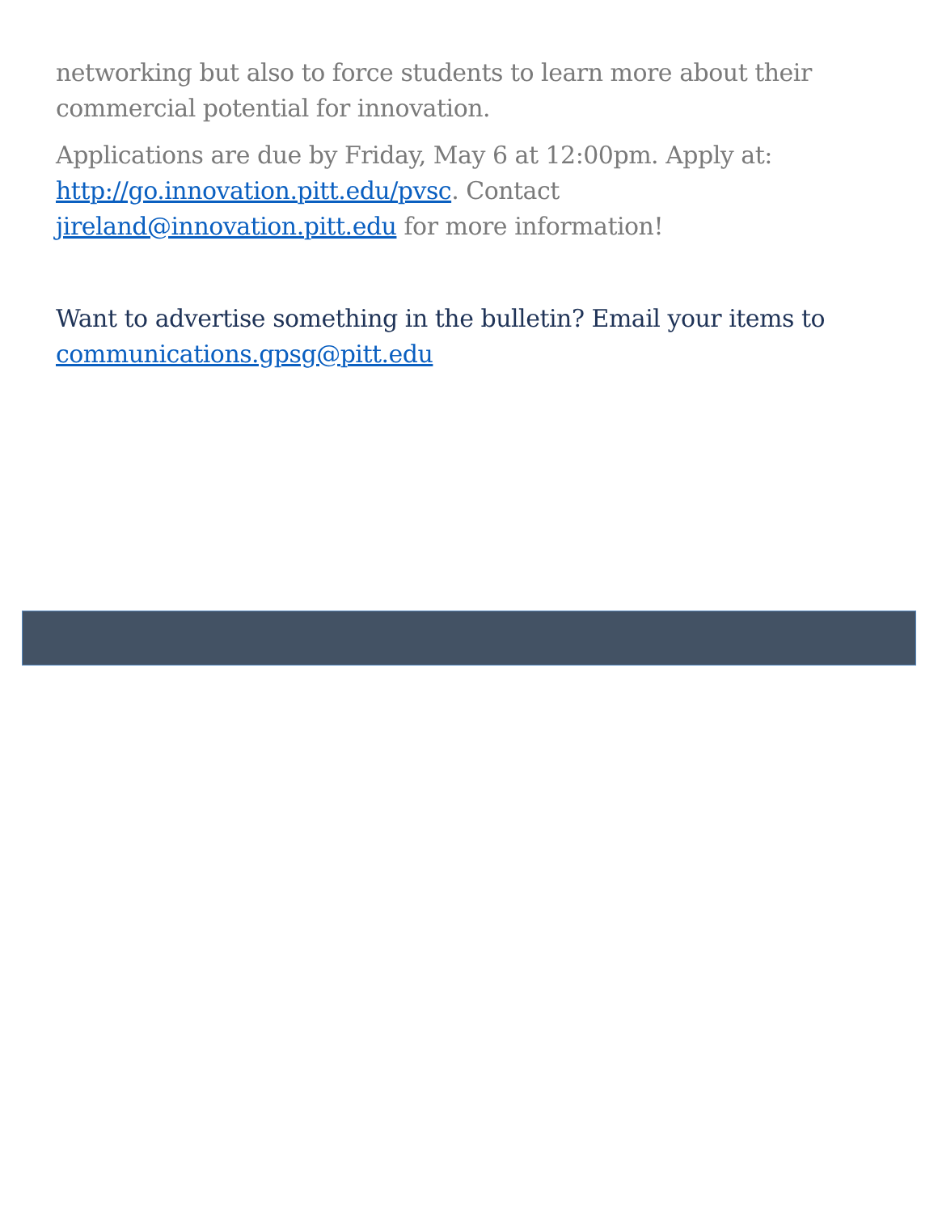networking but also to force students to learn more about their commercial potential for innovation.
Applications are due by Friday, May 6 at 12:00pm. Apply at: http://go.innovation.pitt.edu/pvsc. Contact jireland@innovation.pitt.edu for more information!
Want to advertise something in the bulletin? Email your items to communications.gpsg@pitt.edu